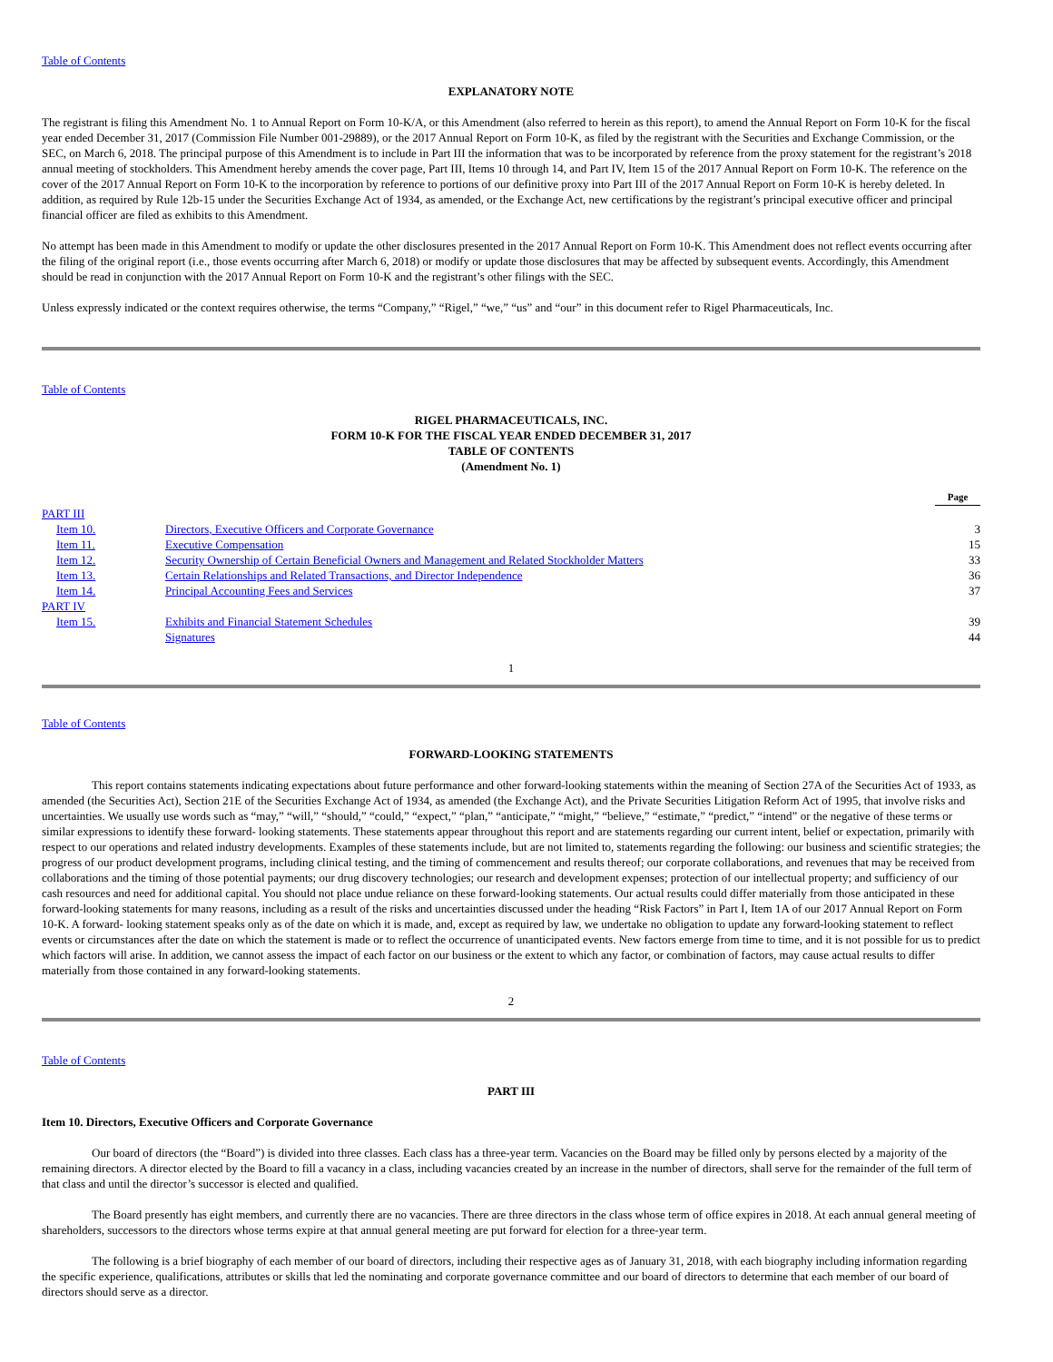Table of Contents
EXPLANATORY NOTE
The registrant is filing this Amendment No. 1 to Annual Report on Form 10-K/A, or this Amendment (also referred to herein as this report), to amend the Annual Report on Form 10-K for the fiscal year ended December 31, 2017 (Commission File Number 001-29889), or the 2017 Annual Report on Form 10-K, as filed by the registrant with the Securities and Exchange Commission, or the SEC, on March 6, 2018. The principal purpose of this Amendment is to include in Part III the information that was to be incorporated by reference from the proxy statement for the registrant’s 2018 annual meeting of stockholders. This Amendment hereby amends the cover page, Part III, Items 10 through 14, and Part IV, Item 15 of the 2017 Annual Report on Form 10-K. The reference on the cover of the 2017 Annual Report on Form 10-K to the incorporation by reference to portions of our definitive proxy into Part III of the 2017 Annual Report on Form 10-K is hereby deleted. In addition, as required by Rule 12b-15 under the Securities Exchange Act of 1934, as amended, or the Exchange Act, new certifications by the registrant’s principal executive officer and principal financial officer are filed as exhibits to this Amendment.
No attempt has been made in this Amendment to modify or update the other disclosures presented in the 2017 Annual Report on Form 10-K. This Amendment does not reflect events occurring after the filing of the original report (i.e., those events occurring after March 6, 2018) or modify or update those disclosures that may be affected by subsequent events. Accordingly, this Amendment should be read in conjunction with the 2017 Annual Report on Form 10-K and the registrant’s other filings with the SEC.
Unless expressly indicated or the context requires otherwise, the terms “Company,” “Rigel,” “we,” “us” and “our” in this document refer to Rigel Pharmaceuticals, Inc.
Table of Contents
RIGEL PHARMACEUTICALS, INC.
FORM 10-K FOR THE FISCAL YEAR ENDED DECEMBER 31, 2017
TABLE OF CONTENTS
(Amendment No. 1)
| | | | Page |
| PART III | | | |
| Item 10. | Directors, Executive Officers and Corporate Governance | | 3 |
| Item 11. | Executive Compensation | | 15 |
| Item 12. | Security Ownership of Certain Beneficial Owners and Management and Related Stockholder Matters | | 33 |
| Item 13. | Certain Relationships and Related Transactions, and Director Independence | | 36 |
| Item 14. | Principal Accounting Fees and Services | | 37 |
| PART IV | | | |
| Item 15. | Exhibits and Financial Statement Schedules | | 39 |
| | Signatures | | 44 |
1
Table of Contents
FORWARD-LOOKING STATEMENTS
This report contains statements indicating expectations about future performance and other forward-looking statements within the meaning of Section 27A of the Securities Act of 1933, as amended (the Securities Act), Section 21E of the Securities Exchange Act of 1934, as amended (the Exchange Act), and the Private Securities Litigation Reform Act of 1995, that involve risks and uncertainties. We usually use words such as “may,” “will,” “should,” “could,” “expect,” “plan,” “anticipate,” “might,” “believe,” “estimate,” “predict,” “intend” or the negative of these terms or similar expressions to identify these forward- looking statements. These statements appear throughout this report and are statements regarding our current intent, belief or expectation, primarily with respect to our operations and related industry developments. Examples of these statements include, but are not limited to, statements regarding the following: our business and scientific strategies; the progress of our product development programs, including clinical testing, and the timing of commencement and results thereof; our corporate collaborations, and revenues that may be received from collaborations and the timing of those potential payments; our drug discovery technologies; our research and development expenses; protection of our intellectual property; and sufficiency of our cash resources and need for additional capital. You should not place undue reliance on these forward-looking statements. Our actual results could differ materially from those anticipated in these forward-looking statements for many reasons, including as a result of the risks and uncertainties discussed under the heading “Risk Factors” in Part I, Item 1A of our 2017 Annual Report on Form 10-K. A forward- looking statement speaks only as of the date on which it is made, and, except as required by law, we undertake no obligation to update any forward-looking statement to reflect events or circumstances after the date on which the statement is made or to reflect the occurrence of unanticipated events. New factors emerge from time to time, and it is not possible for us to predict which factors will arise. In addition, we cannot assess the impact of each factor on our business or the extent to which any factor, or combination of factors, may cause actual results to differ materially from those contained in any forward-looking statements.
2
Table of Contents
PART III
Item 10. Directors, Executive Officers and Corporate Governance
Our board of directors (the “Board”) is divided into three classes. Each class has a three-year term. Vacancies on the Board may be filled only by persons elected by a majority of the remaining directors. A director elected by the Board to fill a vacancy in a class, including vacancies created by an increase in the number of directors, shall serve for the remainder of the full term of that class and until the director’s successor is elected and qualified.
The Board presently has eight members, and currently there are no vacancies. There are three directors in the class whose term of office expires in 2018. At each annual general meeting of shareholders, successors to the directors whose terms expire at that annual general meeting are put forward for election for a three-year term.
The following is a brief biography of each member of our board of directors, including their respective ages as of January 31, 2018, with each biography including information regarding the specific experience, qualifications, attributes or skills that led the nominating and corporate governance committee and our board of directors to determine that each member of our board of directors should serve as a director.